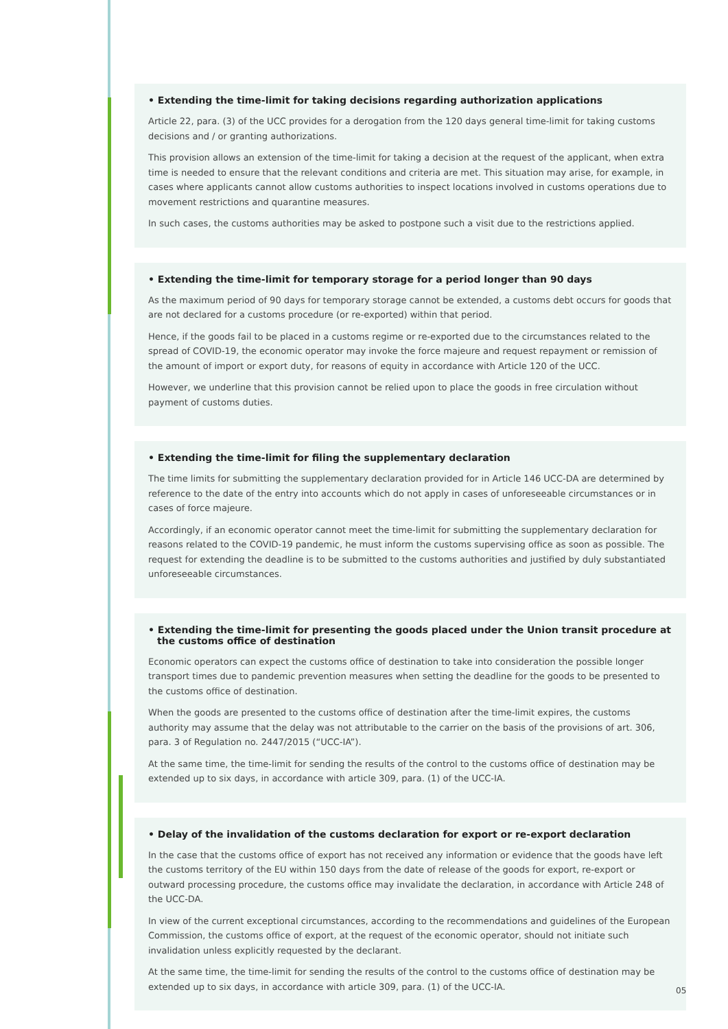• Extending the time-limit for taking decisions regarding authorization applications
Article 22, para. (3) of the UCC provides for a derogation from the 120 days general time-limit for taking customs decisions and / or granting authorizations.
This provision allows an extension of the time-limit for taking a decision at the request of the applicant, when extra time is needed to ensure that the relevant conditions and criteria are met. This situation may arise, for example, in cases where applicants cannot allow customs authorities to inspect locations involved in customs operations due to movement restrictions and quarantine measures.
In such cases, the customs authorities may be asked to postpone such a visit due to the restrictions applied.
• Extending the time-limit for temporary storage for a period longer than 90 days
As the maximum period of 90 days for temporary storage cannot be extended, a customs debt occurs for goods that are not declared for a customs procedure (or re-exported) within that period.
Hence, if the goods fail to be placed in a customs regime or re-exported due to the circumstances related to the spread of COVID-19, the economic operator may invoke the force majeure and request repayment or remission of the amount of import or export duty, for reasons of equity in accordance with Article 120 of the UCC.
However, we underline that this provision cannot be relied upon to place the goods in free circulation without payment of customs duties.
• Extending the time-limit for filing the supplementary declaration
The time limits for submitting the supplementary declaration provided for in Article 146 UCC-DA are determined by reference to the date of the entry into accounts which do not apply in cases of unforeseeable circumstances or in cases of force majeure.
Accordingly, if an economic operator cannot meet the time-limit for submitting the supplementary declaration for reasons related to the COVID-19 pandemic, he must inform the customs supervising office as soon as possible. The request for extending the deadline is to be submitted to the customs authorities and justified by duly substantiated unforeseeable circumstances.
• Extending the time-limit for presenting the goods placed under the Union transit procedure at the customs office of destination
Economic operators can expect the customs office of destination to take into consideration the possible longer transport times due to pandemic prevention measures when setting the deadline for the goods to be presented to the customs office of destination.
When the goods are presented to the customs office of destination after the time-limit expires, the customs authority may assume that the delay was not attributable to the carrier on the basis of the provisions of art. 306, para. 3 of Regulation no. 2447/2015 (“UCC-IA”).
At the same time, the time-limit for sending the results of the control to the customs office of destination may be extended up to six days, in accordance with article 309, para. (1) of the UCC-IA.
• Delay of the invalidation of the customs declaration for export or re-export declaration
In the case that the customs office of export has not received any information or evidence that the goods have left the customs territory of the EU within 150 days from the date of release of the goods for export, re-export or outward processing procedure, the customs office may invalidate the declaration, in accordance with Article 248 of the UCC-DA.
In view of the current exceptional circumstances, according to the recommendations and guidelines of the European Commission, the customs office of export, at the request of the economic operator, should not initiate such invalidation unless explicitly requested by the declarant.
At the same time, the time-limit for sending the results of the control to the customs office of destination may be extended up to six days, in accordance with article 309, para. (1) of the UCC-IA.
05